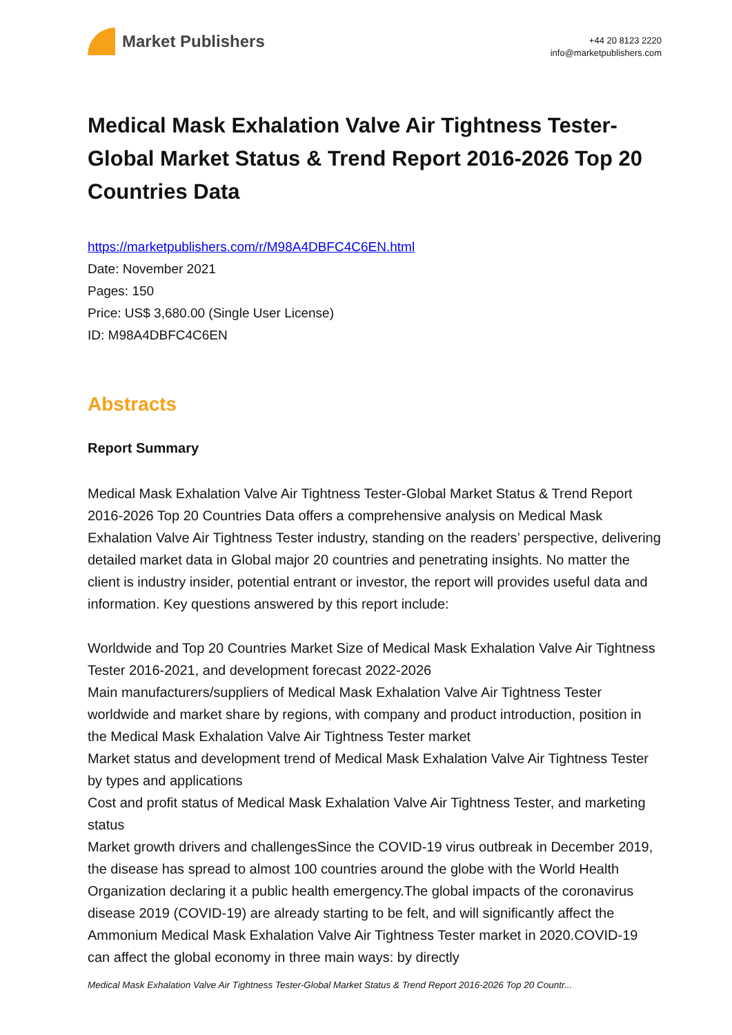Market Publishers
+44 20 8123 2220
info@marketpublishers.com
Medical Mask Exhalation Valve Air Tightness Tester-Global Market Status & Trend Report 2016-2026 Top 20 Countries Data
https://marketpublishers.com/r/M98A4DBFC4C6EN.html
Date: November 2021
Pages: 150
Price: US$ 3,680.00 (Single User License)
ID: M98A4DBFC4C6EN
Abstracts
Report Summary
Medical Mask Exhalation Valve Air Tightness Tester-Global Market Status & Trend Report 2016-2026 Top 20 Countries Data offers a comprehensive analysis on Medical Mask Exhalation Valve Air Tightness Tester industry, standing on the readers’ perspective, delivering detailed market data in Global major 20 countries and penetrating insights. No matter the client is industry insider, potential entrant or investor, the report will provides useful data and information. Key questions answered by this report include:
Worldwide and Top 20 Countries Market Size of Medical Mask Exhalation Valve Air Tightness Tester 2016-2021, and development forecast 2022-2026
Main manufacturers/suppliers of Medical Mask Exhalation Valve Air Tightness Tester worldwide and market share by regions, with company and product introduction, position in the Medical Mask Exhalation Valve Air Tightness Tester market
Market status and development trend of Medical Mask Exhalation Valve Air Tightness Tester by types and applications
Cost and profit status of Medical Mask Exhalation Valve Air Tightness Tester, and marketing status
Market growth drivers and challengesSince the COVID-19 virus outbreak in December 2019, the disease has spread to almost 100 countries around the globe with the World Health Organization declaring it a public health emergency.The global impacts of the coronavirus disease 2019 (COVID-19) are already starting to be felt, and will significantly affect the Ammonium Medical Mask Exhalation Valve Air Tightness Tester market in 2020.COVID-19 can affect the global economy in three main ways: by directly
Medical Mask Exhalation Valve Air Tightness Tester-Global Market Status & Trend Report 2016-2026 Top 20 Countr...